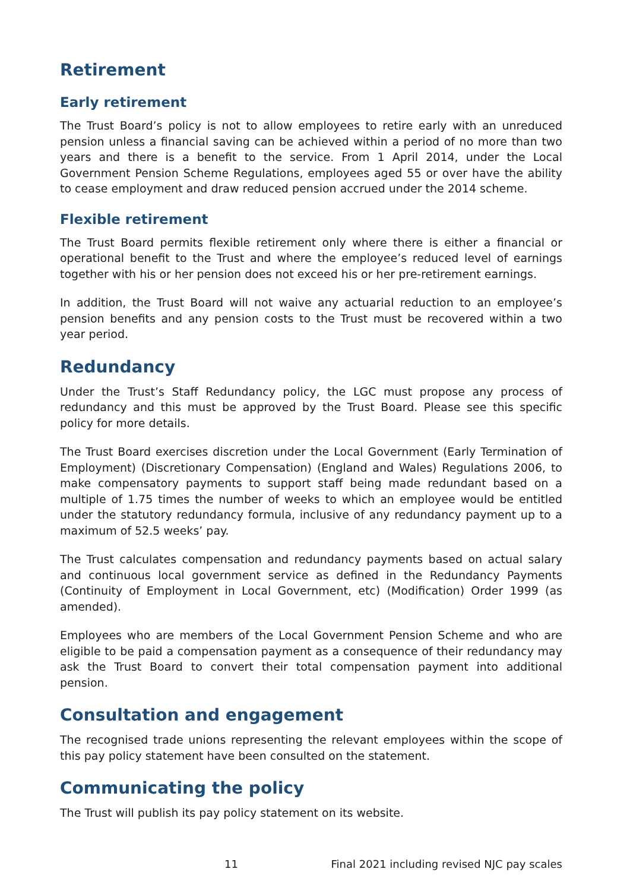Retirement
Early retirement
The Trust Board’s policy is not to allow employees to retire early with an unreduced pension unless a financial saving can be achieved within a period of no more than two years and there is a benefit to the service. From 1 April 2014, under the Local Government Pension Scheme Regulations, employees aged 55 or over have the ability to cease employment and draw reduced pension accrued under the 2014 scheme.
Flexible retirement
The Trust Board permits flexible retirement only where there is either a financial or operational benefit to the Trust and where the employee’s reduced level of earnings together with his or her pension does not exceed his or her pre-retirement earnings.
In addition, the Trust Board will not waive any actuarial reduction to an employee’s pension benefits and any pension costs to the Trust must be recovered within a two year period.
Redundancy
Under the Trust’s Staff Redundancy policy, the LGC must propose any process of redundancy and this must be approved by the Trust Board. Please see this specific policy for more details.
The Trust Board exercises discretion under the Local Government (Early Termination of Employment) (Discretionary Compensation) (England and Wales) Regulations 2006, to make compensatory payments to support staff being made redundant based on a multiple of 1.75 times the number of weeks to which an employee would be entitled under the statutory redundancy formula, inclusive of any redundancy payment up to a maximum of 52.5 weeks’ pay.
The Trust calculates compensation and redundancy payments based on actual salary and continuous local government service as defined in the Redundancy Payments (Continuity of Employment in Local Government, etc) (Modification) Order 1999 (as amended).
Employees who are members of the Local Government Pension Scheme and who are eligible to be paid a compensation payment as a consequence of their redundancy may ask the Trust Board to convert their total compensation payment into additional pension.
Consultation and engagement
The recognised trade unions representing the relevant employees within the scope of this pay policy statement have been consulted on the statement.
Communicating the policy
The Trust will publish its pay policy statement on its website.
11 Final 2021 including revised NJC pay scales